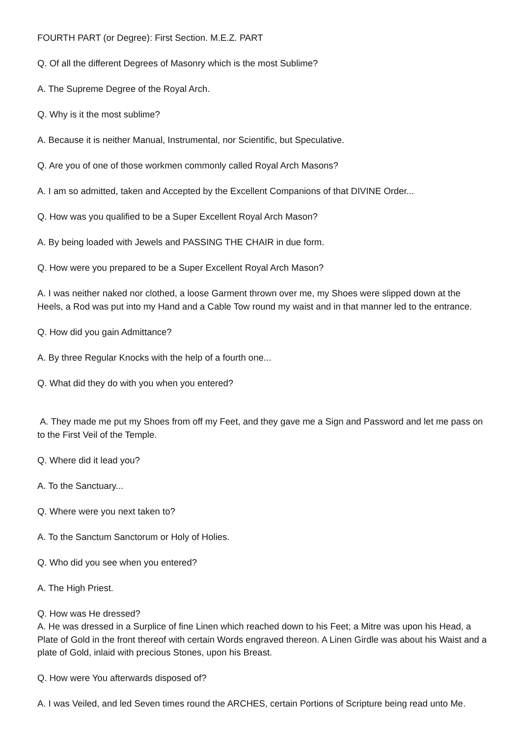FOURTH PART (or Degree): First Section. M.E.Z. PART
Q. Of all the different Degrees of Masonry which is the most Sublime?
A. The Supreme Degree of the Royal Arch.
Q. Why is it the most sublime?
A. Because it is neither Manual, Instrumental, nor Scientific, but Speculative.
Q. Are you of one of those workmen commonly called Royal Arch Masons?
A. I am so admitted, taken and Accepted by the Excellent Companions of that DIVINE Order...
Q. How was you qualified to be a Super Excellent Royal Arch Mason?
A. By being loaded with Jewels and PASSING THE CHAIR in due form.
Q. How were you prepared to be a Super Excellent Royal Arch Mason?
A. I was neither naked nor clothed, a loose Garment thrown over me, my Shoes were slipped down at the Heels, a Rod was put into my Hand and a Cable Tow round my waist and in that manner led to the entrance.
Q. How did you gain Admittance?
A. By three Regular Knocks with the help of a fourth one...
Q. What did they do with you when you entered?
A. They made me put my Shoes from off my Feet, and they gave me a Sign and Password and let me pass on to the First Veil of the Temple.
Q. Where did it lead you?
A. To the Sanctuary...
Q. Where were you next taken to?
A. To the Sanctum Sanctorum or Holy of Holies.
Q. Who did you see when you entered?
A. The High Priest.
Q. How was He dressed?
A. He was dressed in a Surplice of fine Linen which reached down to his Feet; a Mitre was upon his Head, a Plate of Gold in the front thereof with certain Words engraved thereon. A Linen Girdle was about his Waist and a plate of Gold, inlaid with precious Stones, upon his Breast.
Q. How were You afterwards disposed of?
A. I was Veiled, and led Seven times round the ARCHES, certain Portions of Scripture being read unto Me.